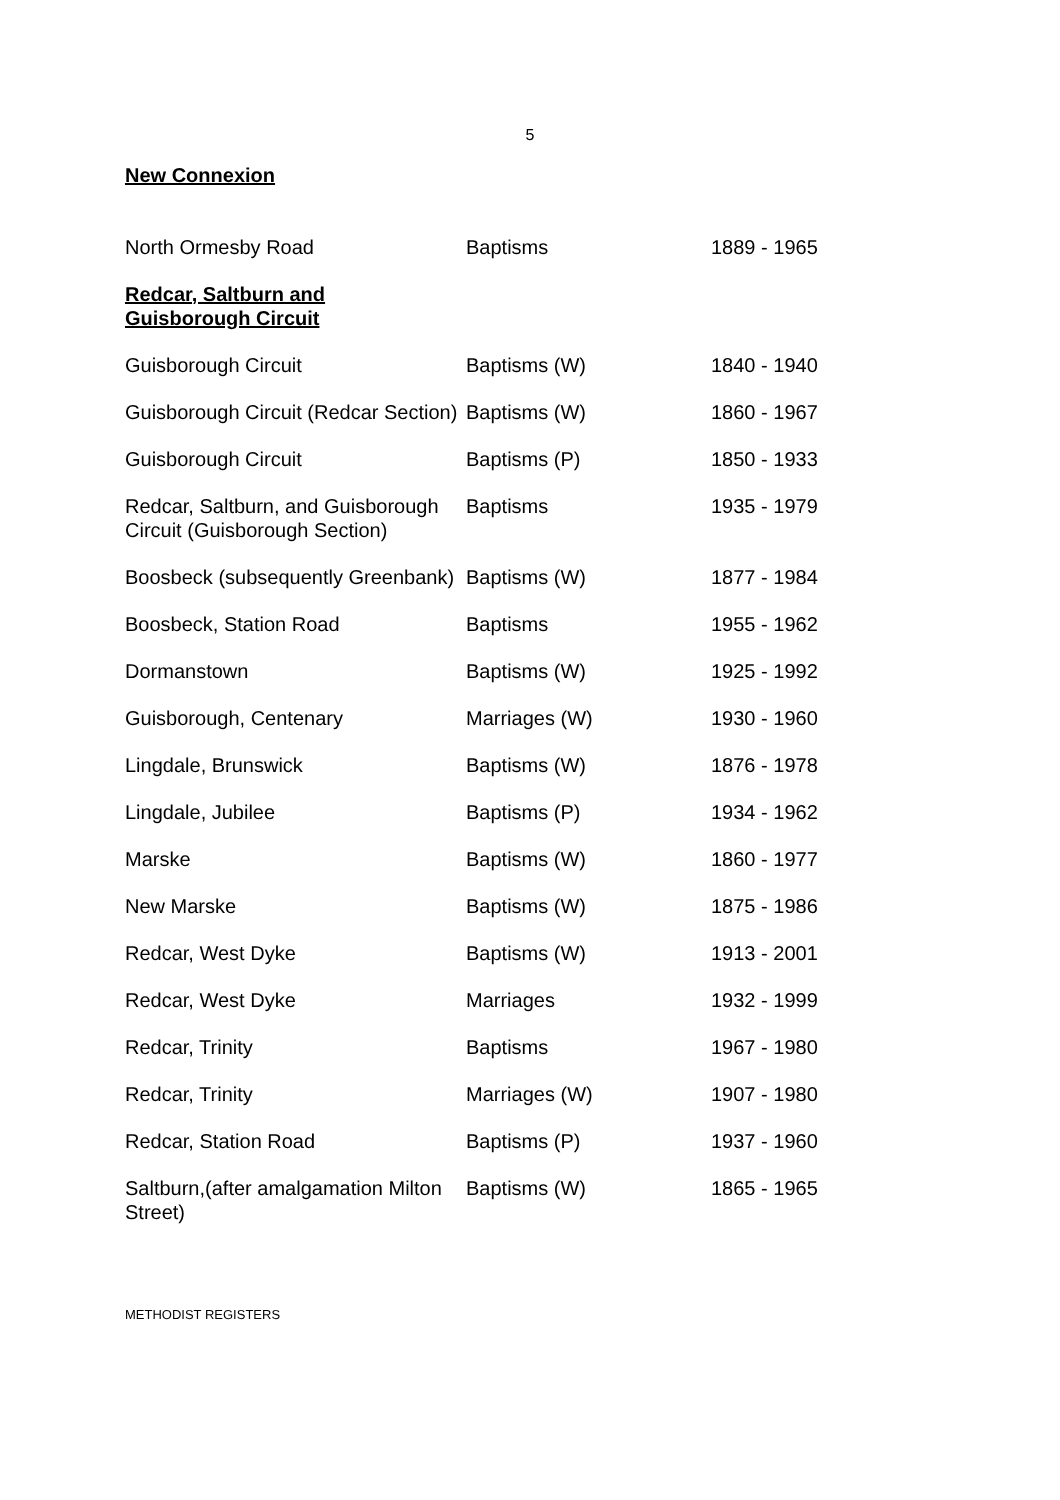5
New Connexion
| North Ormesby Road | Baptisms | 1889 - 1965 |
| Redcar, Saltburn and Guisborough Circuit | | |
| Guisborough Circuit | Baptisms (W) | 1840 - 1940 |
| Guisborough Circuit (Redcar Section) | Baptisms (W) | 1860 - 1967 |
| Guisborough Circuit | Baptisms (P) | 1850 - 1933 |
| Redcar, Saltburn, and Guisborough Circuit (Guisborough Section) | Baptisms | 1935 - 1979 |
| Boosbeck (subsequently Greenbank) | Baptisms (W) | 1877 - 1984 |
| Boosbeck, Station Road | Baptisms | 1955 - 1962 |
| Dormanstown | Baptisms (W) | 1925 - 1992 |
| Guisborough, Centenary | Marriages (W) | 1930 - 1960 |
| Lingdale, Brunswick | Baptisms (W) | 1876 - 1978 |
| Lingdale, Jubilee | Baptisms (P) | 1934 - 1962 |
| Marske | Baptisms (W) | 1860 - 1977 |
| New Marske | Baptisms (W) | 1875 - 1986 |
| Redcar, West Dyke | Baptisms (W) | 1913 - 2001 |
| Redcar, West Dyke | Marriages | 1932 - 1999 |
| Redcar, Trinity | Baptisms | 1967 - 1980 |
| Redcar, Trinity | Marriages (W) | 1907 - 1980 |
| Redcar, Station Road | Baptisms (P) | 1937 - 1960 |
| Saltburn,(after amalgamation Milton Street) | Baptisms (W) | 1865 - 1965 |
METHODIST REGISTERS